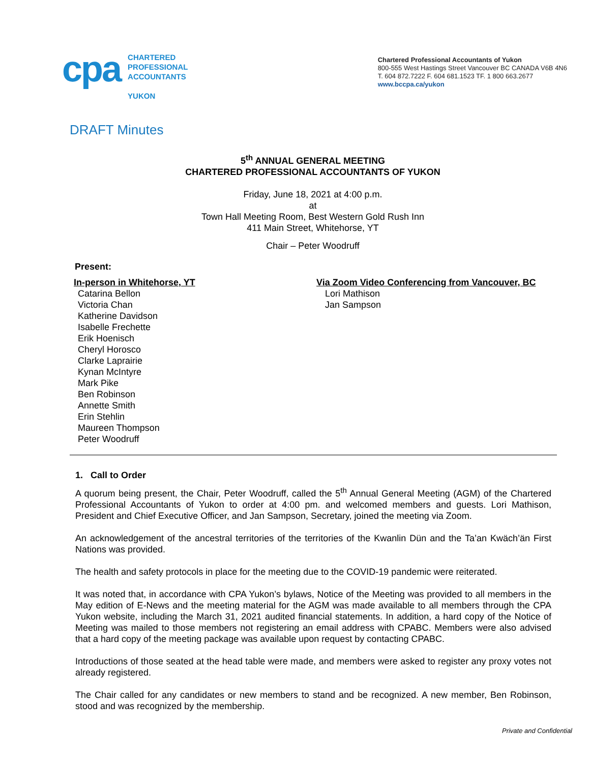cpa
CHARTERED
PROFESSIONAL
ACCOUNTANTS
YUKON
Chartered Professional Accountants of Yukon
800-555 West Hastings Street Vancouver BC CANADA V6B 4N6
T. 604 872.7222 F. 604 681.1523 TF. 1 800 663.2677
www.bccpa.ca/yukon
DRAFT Minutes
5<sup>th</sup> ANNUAL GENERAL MEETING
CHARTERED PROFESSIONAL ACCOUNTANTS OF YUKON
Friday, June 18, 2021 at 4:00 p.m.
at
Town Hall Meeting Room, Best Western Gold Rush Inn
411 Main Street, Whitehorse, YT
Chair – Peter Woodruff
Present:
In-person in Whitehorse, YT
Catarina Bellon
Victoria Chan
Katherine Davidson
Isabelle Frechette
Erik Hoenisch
Cheryl Horosco
Clarke Laprairie
Kynan McIntyre
Mark Pike
Ben Robinson
Annette Smith
Erin Stehlin
Maureen Thompson
Peter Woodruff
Via Zoom Video Conferencing from Vancouver, BC
Lori Mathison
Jan Sampson
1. Call to Order
A quorum being present, the Chair, Peter Woodruff, called the 5<sup>th</sup> Annual General Meeting (AGM) of the Chartered Professional Accountants of Yukon to order at 4:00 pm. and welcomed members and guests. Lori Mathison, President and Chief Executive Officer, and Jan Sampson, Secretary, joined the meeting via Zoom.
An acknowledgement of the ancestral territories of the territories of the Kwanlin Dün and the Ta’an Kwäch’än First Nations was provided.
The health and safety protocols in place for the meeting due to the COVID-19 pandemic were reiterated.
It was noted that, in accordance with CPA Yukon’s bylaws, Notice of the Meeting was provided to all members in the May edition of E-News and the meeting material for the AGM was made available to all members through the CPA Yukon website, including the March 31, 2021 audited financial statements. In addition, a hard copy of the Notice of Meeting was mailed to those members not registering an email address with CPABC. Members were also advised that a hard copy of the meeting package was available upon request by contacting CPABC.
Introductions of those seated at the head table were made, and members were asked to register any proxy votes not already registered.
The Chair called for any candidates or new members to stand and be recognized. A new member, Ben Robinson, stood and was recognized by the membership.
Private and Confidential